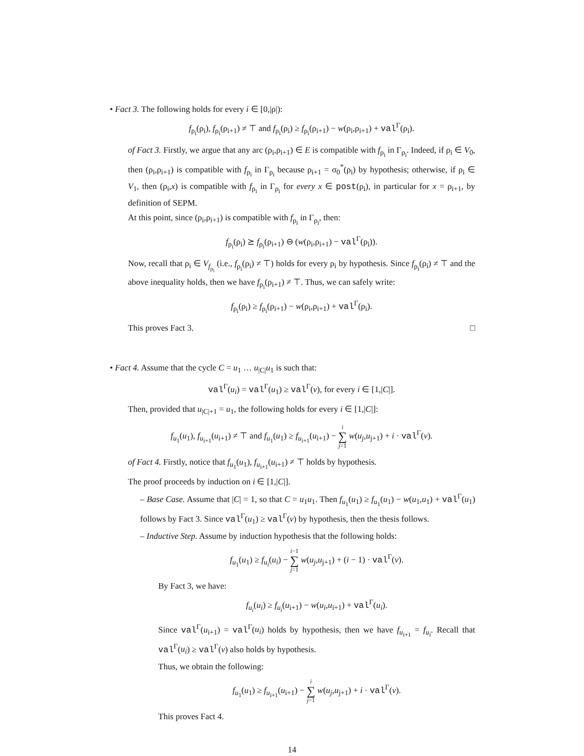• Fact 3. The following holds for every i ∈ [0,|ρ|):
f<sub>ρ<sub>i</sub></sub>(ρ<sub>i</sub>), f<sub>ρ<sub>i</sub></sub>(ρ<sub>i+1</sub>) ≠ ⊤ and f<sub>ρ<sub>i</sub></sub>(ρ<sub>i</sub>) ≥ f<sub>ρ<sub>i</sub></sub>(ρ<sub>i+1</sub>) − w(ρ<sub>i</sub>,ρ<sub>i+1</sub>) + val<sup>Γ</sup>(ρ<sub>i</sub>).
of Fact 3. Firstly, we argue that any arc (ρ<sub>i</sub>,ρ<sub>i+1</sub>) ∈ E is compatible with f<sub>ρ<sub>i</sub></sub> in Γ<sub>ρ<sub>i</sub></sub>. Indeed, if ρ<sub>i</sub> ∈ V<sub>0</sub>, then (ρ<sub>i</sub>,ρ<sub>i+1</sub>) is compatible with f<sub>ρ<sub>i</sub></sub> in Γ<sub>ρ<sub>i</sub></sub> because ρ<sub>i+1</sub> = σ<sub>0</sub><sup>*</sup>(ρ<sub>i</sub>) by hypothesis; otherwise, if ρ<sub>i</sub> ∈ V<sub>1</sub>, then (ρ<sub>i</sub>,x) is compatible with f<sub>ρ<sub>i</sub></sub> in Γ<sub>ρ<sub>i</sub></sub> for every x ∈ post(ρ<sub>i</sub>), in particular for x = ρ<sub>i+1</sub>, by definition of SEPM.
At this point, since (ρ<sub>i</sub>,ρ<sub>i+1</sub>) is compatible with f<sub>ρ<sub>i</sub></sub> in Γ<sub>ρ<sub>i</sub></sub>, then:
f<sub>ρ<sub>i</sub></sub>(ρ<sub>i</sub>) ⪰ f<sub>ρ<sub>i</sub></sub>(ρ<sub>i+1</sub>) ⊖ (w(ρ<sub>i</sub>,ρ<sub>i+1</sub>) − val<sup>Γ</sup>(ρ<sub>i</sub>)).
Now, recall that ρ<sub>i</sub> ∈ V<sub>f<sub>ρ<sub>i</sub></sub></sub> (i.e., f<sub>ρ<sub>i</sub></sub>(ρ<sub>i</sub>) ≠ ⊤) holds for every ρ<sub>i</sub> by hypothesis. Since f<sub>ρ<sub>i</sub></sub>(ρ<sub>i</sub>) ≠ ⊤ and the above inequality holds, then we have f<sub>ρ<sub>i</sub></sub>(ρ<sub>i+1</sub>) ≠ ⊤. Thus, we can safely write:
f<sub>ρ<sub>i</sub></sub>(ρ<sub>i</sub>) ≥ f<sub>ρ<sub>i</sub></sub>(ρ<sub>i+1</sub>) − w(ρ<sub>i</sub>,ρ<sub>i+1</sub>) + val<sup>Γ</sup>(ρ<sub>i</sub>).
This proves Fact 3. □
• Fact 4. Assume that the cycle C = u<sub>1</sub> … u<sub>|C|</sub>u<sub>1</sub> is such that:
val<sup>Γ</sup>(u<sub>i</sub>) = val<sup>Γ</sup>(u<sub>1</sub>) ≥ val<sup>Γ</sup>(v), for every i ∈ [1,|C|].
Then, provided that u<sub>|C|+1</sub> = u<sub>1</sub>, the following holds for every i ∈ [1,|C|]:
f<sub>u<sub>1</sub></sub>(u<sub>1</sub>), f<sub>u<sub>i+1</sub></sub>(u<sub>i+1</sub>) ≠ ⊤ and f<sub>u<sub>1</sub></sub>(u<sub>1</sub>) ≥ f<sub>u<sub>i+1</sub></sub>(u<sub>i+1</sub>) − i ∑ j=1 w(u<sub>j</sub>,u<sub>j+1</sub>) + i · val<sup>Γ</sup>(v).
of Fact 4. Firstly, notice that f<sub>u<sub>1</sub></sub>(u<sub>1</sub>), f<sub>u<sub>i+1</sub></sub>(u<sub>i+1</sub>) ≠ ⊤ holds by hypothesis.
The proof proceeds by induction on i ∈ [1,|C|].
– Base Case. Assume that |C| = 1, so that C = u<sub>1</sub>u<sub>1</sub>. Then f<sub>u<sub>1</sub></sub>(u<sub>1</sub>) ≥ f<sub>u<sub>1</sub></sub>(u<sub>1</sub>) − w(u<sub>1</sub>,u<sub>1</sub>) + val<sup>Γ</sup>(u<sub>1</sub>) follows by Fact 3. Since val<sup>Γ</sup>(u<sub>1</sub>) ≥ val<sup>Γ</sup>(v) by hypothesis, then the thesis follows.
– Inductive Step. Assume by induction hypothesis that the following holds:
f<sub>u<sub>1</sub></sub>(u<sub>1</sub>) ≥ f<sub>u<sub>i</sub></sub>(u<sub>i</sub>) − i−1 ∑ j=1 w(u<sub>j</sub>,u<sub>j+1</sub>) + (i − 1) · val<sup>Γ</sup>(v).
By Fact 3, we have:
f<sub>u<sub>i</sub></sub>(u<sub>i</sub>) ≥ f<sub>u<sub>i</sub></sub>(u<sub>i+1</sub>) − w(u<sub>i</sub>,u<sub>i+1</sub>) + val<sup>Γ</sup>(u<sub>i</sub>).
Since val<sup>Γ</sup>(u<sub>i+1</sub>) = val<sup>Γ</sup>(u<sub>i</sub>) holds by hypothesis, then we have f<sub>u<sub>i+1</sub></sub> = f<sub>u<sub>i</sub></sub>. Recall that val<sup>Γ</sup>(u<sub>i</sub>) ≥ val<sup>Γ</sup>(v) also holds by hypothesis.
Thus, we obtain the following:
f<sub>u<sub>1</sub></sub>(u<sub>1</sub>) ≥ f<sub>u<sub>i+1</sub></sub>(u<sub>i+1</sub>) − i ∑ j=1 w(u<sub>j</sub>,u<sub>j+1</sub>) + i · val<sup>Γ</sup>(v).
This proves Fact 4.
14